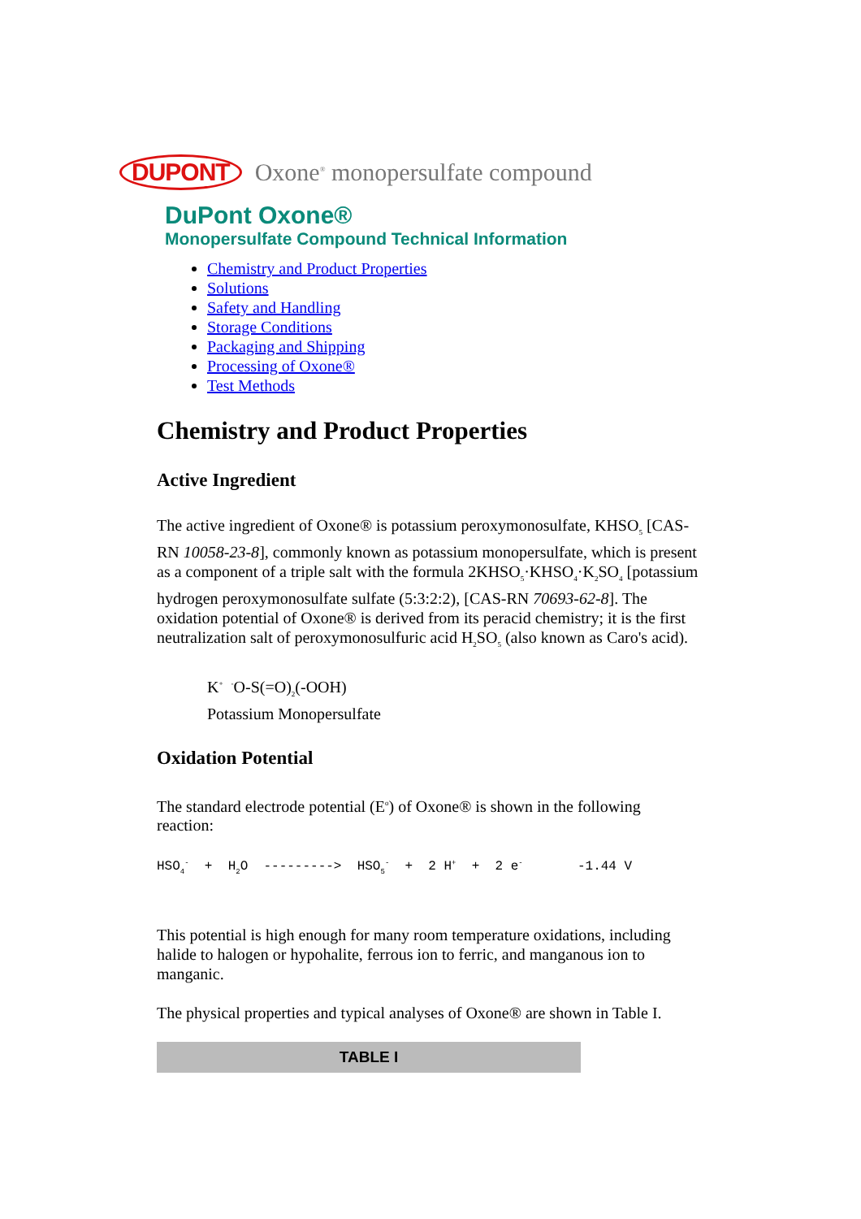DUPONT Oxone<sup>®</sup> monopersulfate compound
DuPont Oxone®
Monopersulfate Compound Technical Information
Chemistry and Product Properties
Solutions
Safety and Handling
Storage Conditions
Packaging and Shipping
Processing of Oxone®
Test Methods
Chemistry and Product Properties
Active Ingredient
The active ingredient of Oxone® is potassium peroxymonosulfate, KHSO<sub>5</sub> [CAS-RN 10058-23-8], commonly known as potassium monopersulfate, which is present as a component of a triple salt with the formula 2KHSO<sub>5</sub>·KHSO<sub>4</sub>·K<sub>2</sub>SO<sub>4</sub> [potassium hydrogen peroxymonosulfate sulfate (5:3:2:2), [CAS-RN 70693-62-8]. The oxidation potential of Oxone® is derived from its peracid chemistry; it is the first neutralization salt of peroxymonosulfuric acid H<sub>2</sub>SO<sub>5</sub> (also known as Caro's acid).
K<sup>+</sup> <sup>-</sup>O-S(=O)<sub>2</sub>(-OOH)
Potassium Monopersulfate
Oxidation Potential
The standard electrode potential (E<sup>o</sup>) of Oxone® is shown in the following reaction:
HSO<sub>4</sub><sup>-</sup> + H<sub>2</sub>O ---------> HSO<sub>5</sub><sup>-</sup> + 2 H<sup>+</sup> + 2 e<sup>-</sup> -1.44 V
This potential is high enough for many room temperature oxidations, including halide to halogen or hypohalite, ferrous ion to ferric, and manganous ion to manganic.
The physical properties and typical analyses of Oxone® are shown in Table I.
| TABLE I |
| --- |